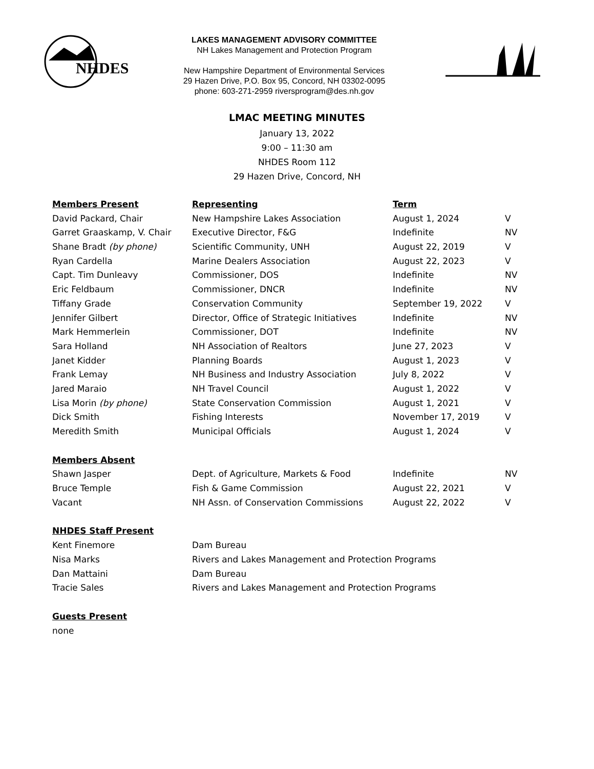NHDES
LAKES MANAGEMENT ADVISORY COMMITTEE
NH Lakes Management and Protection Program
New Hampshire Department of Environmental Services
29 Hazen Drive, P.O. Box 95, Concord, NH 03302-0095
phone: 603-271-2959 riversprogram@des.nh.gov
LMAC MEETING MINUTES
January 13, 2022
9:00 – 11:30 am
NHDES Room 112
29 Hazen Drive, Concord, NH
| Members Present | Representing | Term | |
| David Packard, Chair | New Hampshire Lakes Association | August 1, 2024 | V |
| Garret Graaskamp, V. Chair | Executive Director, F&G | Indefinite | NV |
| Shane Bradt (by phone) | Scientific Community, UNH | August 22, 2019 | V |
| Ryan Cardella | Marine Dealers Association | August 22, 2023 | V |
| Capt. Tim Dunleavy | Commissioner, DOS | Indefinite | NV |
| Eric Feldbaum | Commissioner, DNCR | Indefinite | NV |
| Tiffany Grade | Conservation Community | September 19, 2022 | V |
| Jennifer Gilbert | Director, Office of Strategic Initiatives | Indefinite | NV |
| Mark Hemmerlein | Commissioner, DOT | Indefinite | NV |
| Sara Holland | NH Association of Realtors | June 27, 2023 | V |
| Janet Kidder | Planning Boards | August 1, 2023 | V |
| Frank Lemay | NH Business and Industry Association | July 8, 2022 | V |
| Jared Maraio | NH Travel Council | August 1, 2022 | V |
| Lisa Morin (by phone) | State Conservation Commission | August 1, 2021 | V |
| Dick Smith | Fishing Interests | November 17, 2019 | V |
| Meredith Smith | Municipal Officials | August 1, 2024 | V |
| Members Absent | | | |
| Shawn Jasper | Dept. of Agriculture, Markets & Food | Indefinite | NV |
| Bruce Temple | Fish & Game Commission | August 22, 2021 | V |
| Vacant | NH Assn. of Conservation Commissions | August 22, 2022 | V |
| NHDES Staff Present | | | |
| Kent Finemore | Dam Bureau | | |
| Nisa Marks | Rivers and Lakes Management and Protection Programs | | |
| Dan Mattaini | Dam Bureau | | |
| Tracie Sales | Rivers and Lakes Management and Protection Programs | | |
| Guests Present | | | |
| none | | | |